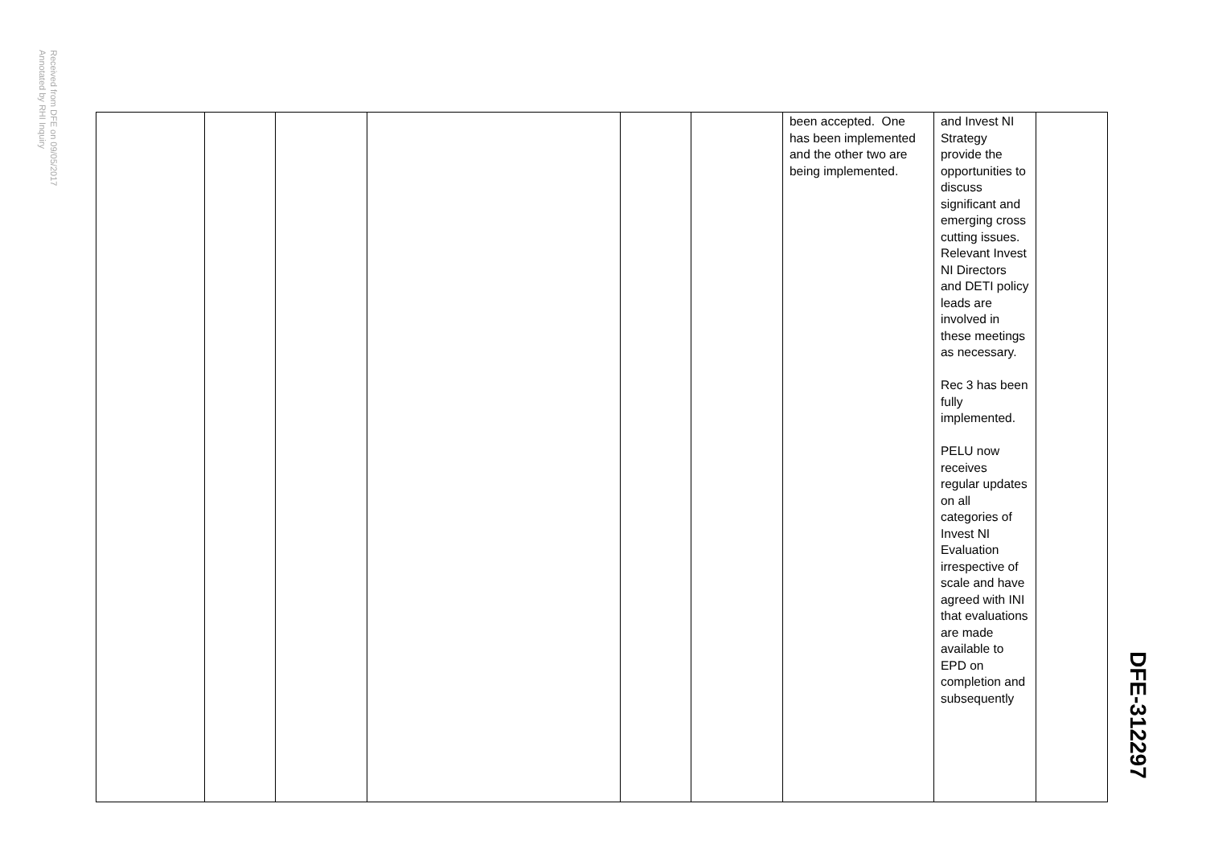Received from DFE on 09/05/2017
Annotated by RHI Inquiry
| | | | | | | been accepted. One has been implemented and the other two are being implemented. | and Invest NI Strategy provide the opportunities to discuss significant and emerging cross cutting issues. Relevant Invest NI Directors and DETI policy leads are involved in these meetings as necessary. Rec 3 has been fully implemented. PELU now receives regular updates on all categories of Invest NI Evaluation irrespective of scale and have agreed with INI that evaluations are made available to EPD on completion and subsequently | |
DFE-312297